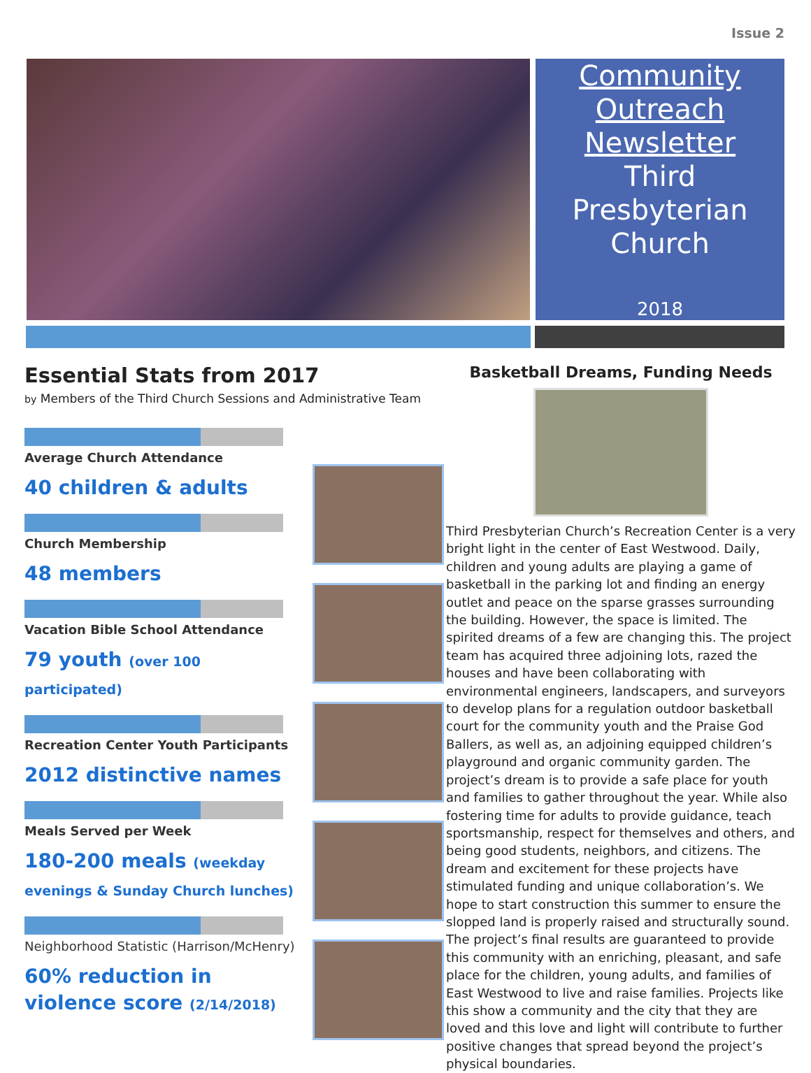Issue 2
Community
Outreach
Newsletter
Third
Presbyterian
Church
2018
Essential Stats from 2017
by Members of the Third Church Sessions and Administrative Team
Average Church Attendance
40 children & adults
Church Membership
48 members
Vacation Bible School Attendance
79 youth (over 100 participated)
Recreation Center Youth Participants
2012 distinctive names
Meals Served per Week
180-200 meals (weekday evenings & Sunday Church lunches)
Neighborhood Statistic (Harrison/McHenry)
60% reduction in violence score (2/14/2018)
Basketball Dreams, Funding Needs
Third Presbyterian Church’s Recreation Center is a very bright light in the center of East Westwood. Daily, children and young adults are playing a game of basketball in the parking lot and finding an energy outlet and peace on the sparse grasses surrounding the building. However, the space is limited. The spirited dreams of a few are changing this. The project team has acquired three adjoining lots, razed the houses and have been collaborating with environmental engineers, landscapers, and surveyors to develop plans for a regulation outdoor basketball court for the community youth and the Praise God Ballers, as well as, an adjoining equipped children’s playground and organic community garden. The project’s dream is to provide a safe place for youth and families to gather throughout the year. While also fostering time for adults to provide guidance, teach sportsmanship, respect for themselves and others, and being good students, neighbors, and citizens. The dream and excitement for these projects have stimulated funding and unique collaboration’s. We hope to start construction this summer to ensure the slopped land is properly raised and structurally sound. The project’s final results are guaranteed to provide this community with an enriching, pleasant, and safe place for the children, young adults, and families of East Westwood to live and raise families. Projects like this show a community and the city that they are loved and this love and light will contribute to further positive changes that spread beyond the project’s physical boundaries.